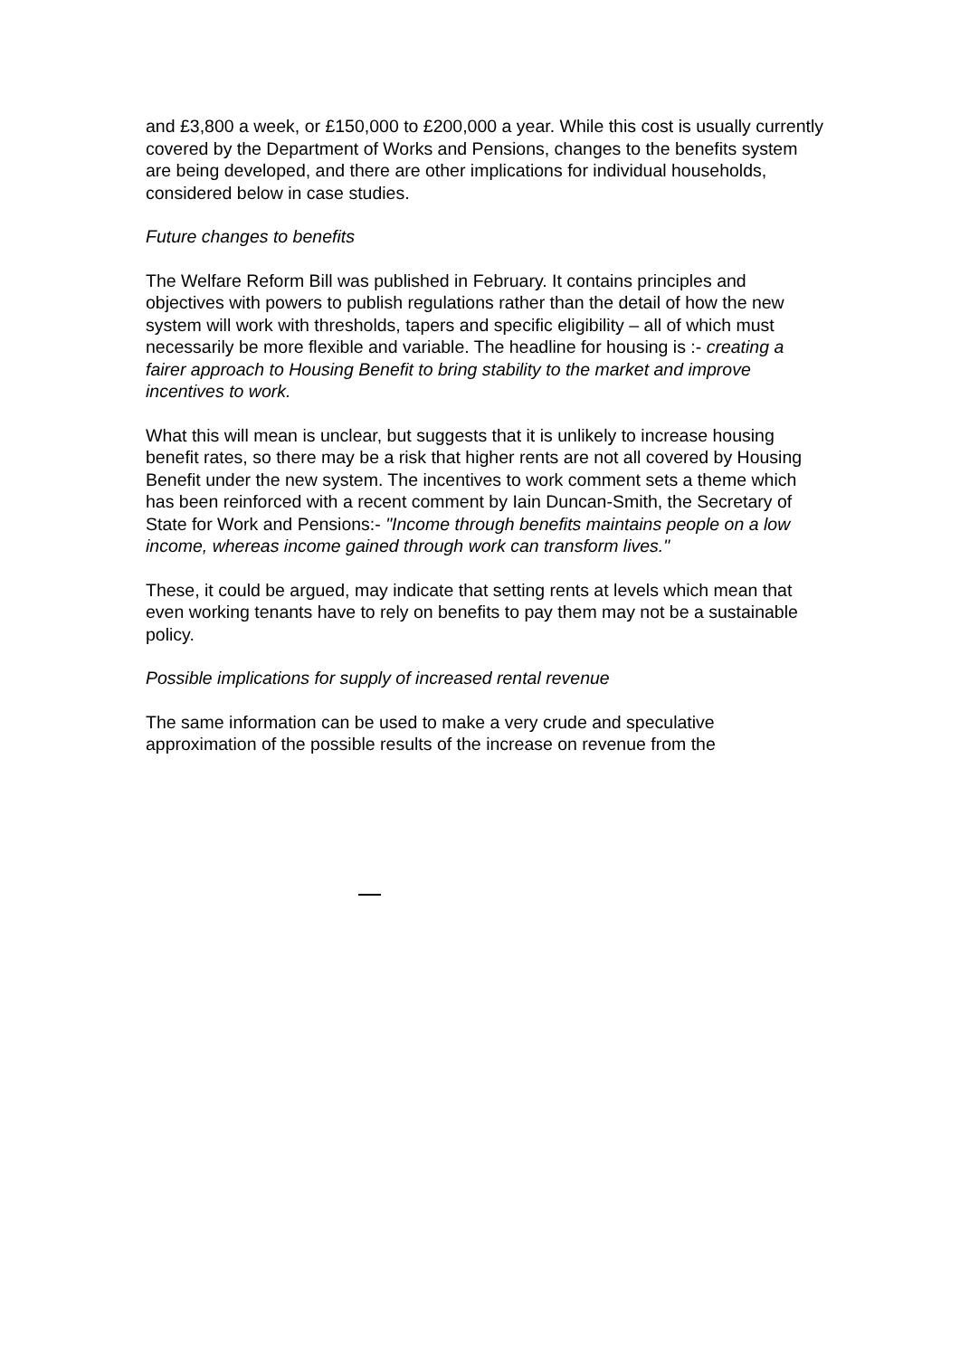and £3,800 a week, or £150,000 to £200,000 a year. While this cost is usually currently covered by the Department of Works and Pensions, changes to the benefits system are being developed, and there are other implications for individual households, considered below in case studies.
Future changes to benefits
The Welfare Reform Bill was published in February. It contains principles and objectives with powers to publish regulations rather than the detail of how the new system will work with thresholds, tapers and specific eligibility – all of which must necessarily be more flexible and variable. The headline for housing is :- creating a fairer approach to Housing Benefit to bring stability to the market and improve incentives to work.
What this will mean is unclear, but suggests that it is unlikely to increase housing benefit rates, so there may be a risk that higher rents are not all covered by Housing Benefit under the new system. The incentives to work comment sets a theme which has been reinforced with a recent comment by Iain Duncan-Smith, the Secretary of State for Work and Pensions:- "Income through benefits maintains people on a low income, whereas income gained through work can transform lives."
These, it could be argued, may indicate that setting rents at levels which mean that even working tenants have to rely on benefits to pay them may not be a sustainable policy.
Possible implications for supply of increased rental revenue
The same information can be used to make a very crude and speculative approximation of the possible results of the increase on revenue from the